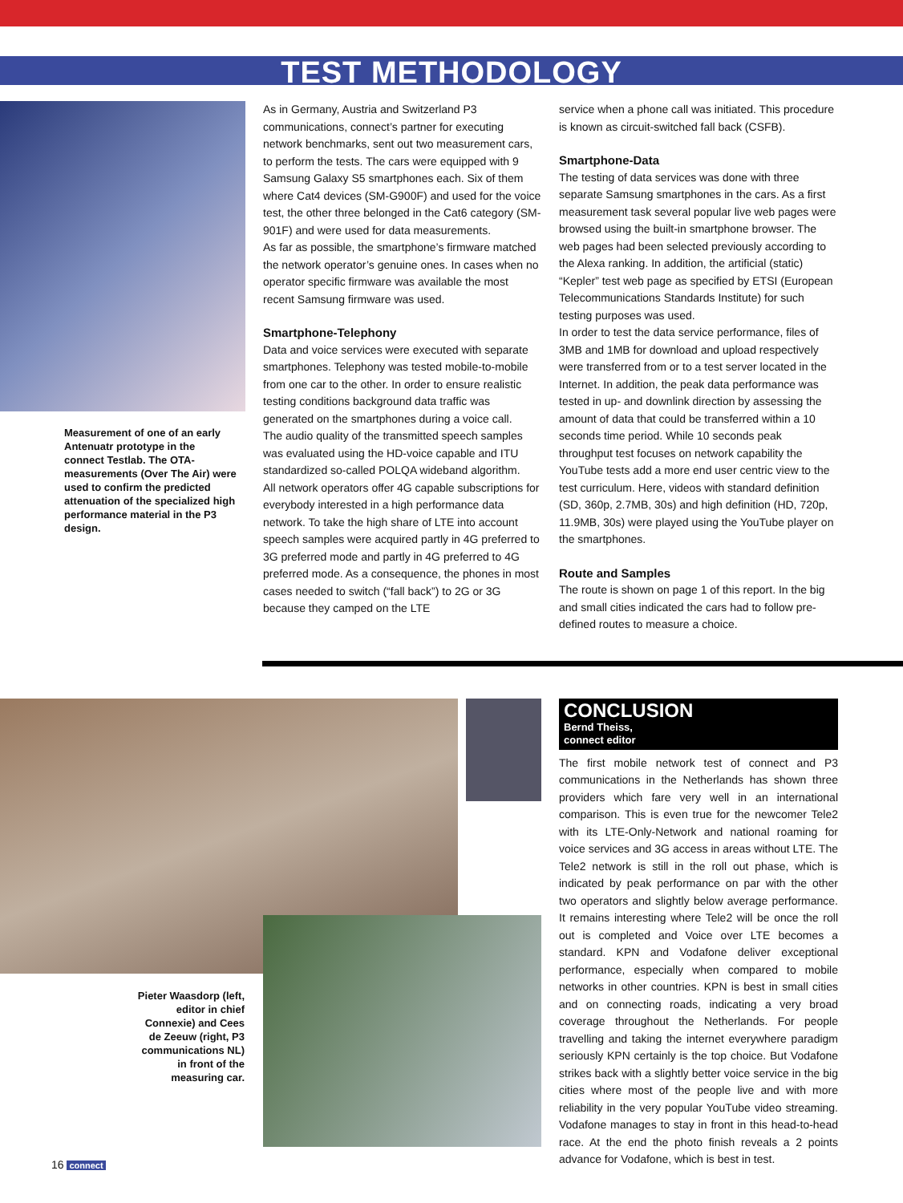TEST METHODOLOGY
Measurement of one of an early Antenuatr prototype in the connect Testlab. The OTA-measurements (Over The Air) were used to confirm the predicted attenuation of the specialized high performance material in the P3 design.
As in Germany, Austria and Switzerland P3 communications, connect’s partner for executing network benchmarks, sent out two measurement cars, to perform the tests. The cars were equipped with 9 Samsung Galaxy S5 smartphones each. Six of them where Cat4 devices (SM-G900F) and used for the voice test, the other three belonged in the Cat6 category (SM-901F) and were used for data measurements.
As far as possible, the smartphone’s firmware matched the network operator’s genuine ones. In cases when no operator specific firmware was available the most recent Samsung firmware was used.
Smartphone-Telephony
Data and voice services were executed with separate smartphones. Telephony was tested mobile-to-mobile from one car to the other. In order to ensure realistic testing conditions background data traffic was generated on the smartphones during a voice call.
The audio quality of the transmitted speech samples was evaluated using the HD-voice capable and ITU standardized so-called POLQA wideband algorithm.
All network operators offer 4G capable subscriptions for everybody interested in a high performance data network. To take the high share of LTE into account speech samples were acquired partly in 4G preferred to 3G preferred mode and partly in 4G preferred to 4G preferred mode. As a consequence, the phones in most cases needed to switch (“fall back”) to 2G or 3G because they camped on the LTE
service when a phone call was initiated. This procedure is known as circuit-switched fall back (CSFB).
Smartphone-Data
The testing of data services was done with three separate Samsung smartphones in the cars. As a first measurement task several popular live web pages were browsed using the built-in smartphone browser. The web pages had been selected previously according to the Alexa ranking. In addition, the artificial (static) “Kepler” test web page as specified by ETSI (European Telecommunications Standards Institute) for such testing purposes was used.
In order to test the data service performance, files of 3MB and 1MB for download and upload respectively were transferred from or to a test server located in the Internet. In addition, the peak data performance was tested in up- and downlink direction by assessing the amount of data that could be transferred within a 10 seconds time period. While 10 seconds peak throughput test focuses on network capability the YouTube tests add a more end user centric view to the test curriculum. Here, videos with standard definition (SD, 360p, 2.7MB, 30s) and high definition (HD, 720p, 11.9MB, 30s) were played using the YouTube player on the smartphones.
Route and Samples
The route is shown on page 1 of this report. In the big and small cities indicated the cars had to follow pre-defined routes to measure a choice.
Pieter Waasdorp (left, editor in chief Connexie) and Cees de Zeeuw (right, P3 communications NL) in front of the measuring car.
CONCLUSION
Bernd Theiss,
connect editor
The first mobile network test of connect and P3 communications in the Netherlands has shown three providers which fare very well in an international comparison. This is even true for the newcomer Tele2 with its LTE-Only-Network and national roaming for voice services and 3G access in areas without LTE. The Tele2 network is still in the roll out phase, which is indicated by peak performance on par with the other two operators and slightly below average performance. It remains interesting where Tele2 will be once the roll out is completed and Voice over LTE becomes a standard. KPN and Vodafone deliver exceptional performance, especially when compared to mobile networks in other countries. KPN is best in small cities and on connecting roads, indicating a very broad coverage throughout the Netherlands. For people travelling and taking the internet everywhere paradigm seriously KPN certainly is the top choice. But Vodafone strikes back with a slightly better voice service in the big cities where most of the people live and with more reliability in the very popular YouTube video streaming. Vodafone manages to stay in front in this head-to-head race. At the end the photo finish reveals a 2 points advance for Vodafone, which is best in test.
16 connect